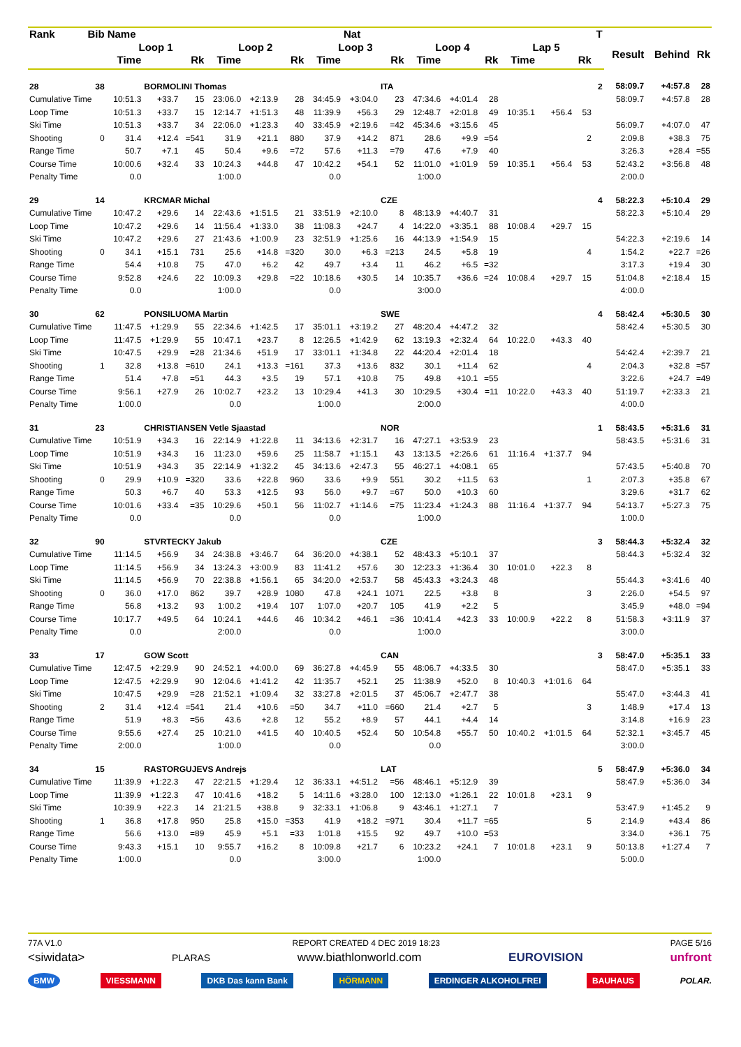| Rank | Bib | Name | | | | | | | Nat | | | | | | | | T | | | |
| --- | --- | --- | --- | --- | --- | --- | --- | --- | --- | --- | --- | --- | --- | --- | --- | --- | --- | --- | --- | --- |
| | | Loop 1 | | | Loop 2 | | | Loop 3 | | | Loop 4 | | | Lap 5 | | | | Result | Behind | Rk |
| | | Time | | Rk | Time | | Rk | Time | | Rk | Time | | Rk | Time | | Rk | | | | |
| 28 | 38 | | BORMOLINI Thomas | | | | | | | ITA | | | | | | | 2 | 58:09.7 | +4:57.8 | 28 |
| Cumulative Time | | 10:51.3 | +33.7 | 15 | 23:06.0 | +2:13.9 | 28 | 34:45.9 | +3:04.0 | 23 | 47:34.6 | +4:01.4 | 28 | | | | | 58:09.7 | +4:57.8 | 28 |
| Loop Time | | 10:51.3 | +33.7 | 15 | 12:14.7 | +1:51.3 | 48 | 11:39.9 | +56.3 | 29 | 12:48.7 | +2:01.8 | 49 | 10:35.1 | +56.4 | 53 | | | | |
| Ski Time | | 10:51.3 | +33.7 | 34 | 22:06.0 | +1:23.3 | 40 | 33:45.9 | +2:19.6 | =42 | 45:34.6 | +3:15.6 | 45 | | | | | 56:09.7 | +4:07.0 | 47 |
| Shooting | 0 | 31.4 | +12.4 | =541 | 31.9 | +21.1 | 880 | 37.9 | +14.2 | 871 | 28.6 | +9.9 | =54 | | | 2 | | 2:09.8 | +38.3 | 75 |
| Range Time | | 50.7 | +7.1 | 45 | 50.4 | +9.6 | =72 | 57.6 | +11.3 | =79 | 47.6 | +7.9 | 40 | | | | | 3:26.3 | +28.4 | =55 |
| Course Time | | 10:00.6 | +32.4 | 33 | 10:24.3 | +44.8 | 47 | 10:42.2 | +54.1 | 52 | 11:01.0 | +1:01.9 | 59 | 10:35.1 | +56.4 | 53 | | 52:43.2 | +3:56.8 | 48 |
| Penalty Time | | 0.0 | | | 1:00.0 | | | 0.0 | | | 1:00.0 | | | | | | | 2:00.0 | | |
| 29 | 14 | | KRCMAR Michal | | | | | | | CZE | | | | | | | 4 | 58:22.3 | +5:10.4 | 29 |
| Cumulative Time | | 10:47.2 | +29.6 | 14 | 22:43.6 | +1:51.5 | 21 | 33:51.9 | +2:10.0 | 8 | 48:13.9 | +4:40.7 | 31 | | | | | 58:22.3 | +5:10.4 | 29 |
| Loop Time | | 10:47.2 | +29.6 | 14 | 11:56.4 | +1:33.0 | 38 | 11:08.3 | +24.7 | 4 | 14:22.0 | +3:35.1 | 88 | 10:08.4 | +29.7 | 15 | | | | |
| Ski Time | | 10:47.2 | +29.6 | 27 | 21:43.6 | +1:00.9 | 23 | 32:51.9 | +1:25.6 | 16 | 44:13.9 | +1:54.9 | 15 | | | | | 54:22.3 | +2:19.6 | 14 |
| Shooting | 0 | 34.1 | +15.1 | 731 | 25.6 | +14.8 | =320 | 30.0 | +6.3 | =213 | 24.5 | +5.8 | 19 | | | 4 | | 1:54.2 | +22.7 | =26 |
| Range Time | | 54.4 | +10.8 | 75 | 47.0 | +6.2 | 42 | 49.7 | +3.4 | 11 | 46.2 | +6.5 | =32 | | | | | 3:17.3 | +19.4 | 30 |
| Course Time | | 9:52.8 | +24.6 | 22 | 10:09.3 | +29.8 | =22 | 10:18.6 | +30.5 | 14 | 10:35.7 | +36.6 | =24 | 10:08.4 | +29.7 | 15 | | 51:04.8 | +2:18.4 | 15 |
| Penalty Time | | 0.0 | | | 1:00.0 | | | 0.0 | | | 3:00.0 | | | | | | | 4:00.0 | | |
| 30 | 62 | | PONSILUOMA Martin | | | | | | | SWE | | | | | | | 4 | 58:42.4 | +5:30.5 | 30 |
| Cumulative Time | | 11:47.5 | +1:29.9 | 55 | 22:34.6 | +1:42.5 | 17 | 35:01.1 | +3:19.2 | 27 | 48:20.4 | +4:47.2 | 32 | | | | | 58:42.4 | +5:30.5 | 30 |
| Loop Time | | 11:47.5 | +1:29.9 | 55 | 10:47.1 | +23.7 | 8 | 12:26.5 | +1:42.9 | 62 | 13:19.3 | +2:32.4 | 64 | 10:22.0 | +43.3 | 40 | | | | |
| Ski Time | | 10:47.5 | +29.9 | =28 | 21:34.6 | +51.9 | 17 | 33:01.1 | +1:34.8 | 22 | 44:20.4 | +2:01.4 | 18 | | | | | 54:42.4 | +2:39.7 | 21 |
| Shooting | 1 | 32.8 | +13.8 | =610 | 24.1 | +13.3 | =161 | 37.3 | +13.6 | 832 | 30.1 | +11.4 | 62 | | | 4 | | 2:04.3 | +32.8 | =57 |
| Range Time | | 51.4 | +7.8 | =51 | 44.3 | +3.5 | 19 | 57.1 | +10.8 | 75 | 49.8 | +10.1 | =55 | | | | | 3:22.6 | +24.7 | =49 |
| Course Time | | 9:56.1 | +27.9 | 26 | 10:02.7 | +23.2 | 13 | 10:29.4 | +41.3 | 30 | 10:29.5 | +30.4 | =11 | 10:22.0 | +43.3 | 40 | | 51:19.7 | +2:33.3 | 21 |
| Penalty Time | | 1:00.0 | | | 0.0 | | | 1:00.0 | | | 2:00.0 | | | | | | | 4:00.0 | | |
| 31 | 23 | | CHRISTIANSEN Vetle Sjaastad | | | | | | | NOR | | | | | | | 1 | 58:43.5 | +5:31.6 | 31 |
| Cumulative Time | | 10:51.9 | +34.3 | 16 | 22:14.9 | +1:22.8 | 11 | 34:13.6 | +2:31.7 | 16 | 47:27.1 | +3:53.9 | 23 | | | | | 58:43.5 | +5:31.6 | 31 |
| Loop Time | | 10:51.9 | +34.3 | 16 | 11:23.0 | +59.6 | 25 | 11:58.7 | +1:15.1 | 43 | 13:13.5 | +2:26.6 | 61 | 11:16.4 | +1:37.7 | 94 | | | | |
| Ski Time | | 10:51.9 | +34.3 | 35 | 22:14.9 | +1:32.2 | 45 | 34:13.6 | +2:47.3 | 55 | 46:27.1 | +4:08.1 | 65 | | | | | 57:43.5 | +5:40.8 | 70 |
| Shooting | 0 | 29.9 | +10.9 | =320 | 33.6 | +22.8 | 960 | 33.6 | +9.9 | 551 | 30.2 | +11.5 | 63 | | | 1 | | 2:07.3 | +35.8 | 67 |
| Range Time | | 50.3 | +6.7 | 40 | 53.3 | +12.5 | 93 | 56.0 | +9.7 | =67 | 50.0 | +10.3 | 60 | | | | | 3:29.6 | +31.7 | 62 |
| Course Time | | 10:01.6 | +33.4 | =35 | 10:29.6 | +50.1 | 56 | 11:02.7 | +1:14.6 | =75 | 11:23.4 | +1:24.3 | 88 | 11:16.4 | +1:37.7 | 94 | | 54:13.7 | +5:27.3 | 75 |
| Penalty Time | | 0.0 | | | 0.0 | | | 0.0 | | | 1:00.0 | | | | | | | 1:00.0 | | |
| 32 | 90 | | STVRTECKY Jakub | | | | | | | CZE | | | | | | | 3 | 58:44.3 | +5:32.4 | 32 |
| Cumulative Time | | 11:14.5 | +56.9 | 34 | 24:38.8 | +3:46.7 | 64 | 36:20.0 | +4:38.1 | 52 | 48:43.3 | +5:10.1 | 37 | | | | | 58:44.3 | +5:32.4 | 32 |
| Loop Time | | 11:14.5 | +56.9 | 34 | 13:24.3 | +3:00.9 | 83 | 11:41.2 | +57.6 | 30 | 12:23.3 | +1:36.4 | 30 | 10:01.0 | +22.3 | 8 | | | | |
| Ski Time | | 11:14.5 | +56.9 | 70 | 22:38.8 | +1:56.1 | 65 | 34:20.0 | +2:53.7 | 58 | 45:43.3 | +3:24.3 | 48 | | | | | 55:44.3 | +3:41.6 | 40 |
| Shooting | 0 | 36.0 | +17.0 | 862 | 39.7 | +28.9 | 1080 | 47.8 | +24.1 | 1071 | 22.5 | +3.8 | 8 | | | 3 | | 2:26.0 | +54.5 | 97 |
| Range Time | | 56.8 | +13.2 | 93 | 1:00.2 | +19.4 | 107 | 1:07.0 | +20.7 | 105 | 41.9 | +2.2 | 5 | | | | | 3:45.9 | +48.0 | =94 |
| Course Time | | 10:17.7 | +49.5 | 64 | 10:24.1 | +44.6 | 46 | 10:34.2 | +46.1 | =36 | 10:41.4 | +42.3 | 33 | 10:00.9 | +22.2 | 8 | | 51:58.3 | +3:11.9 | 37 |
| Penalty Time | | 0.0 | | | 2:00.0 | | | 0.0 | | | 1:00.0 | | | | | | | 3:00.0 | | |
| 33 | 17 | | GOW Scott | | | | | | | CAN | | | | | | | 3 | 58:47.0 | +5:35.1 | 33 |
| Cumulative Time | | 12:47.5 | +2:29.9 | 90 | 24:52.1 | +4:00.0 | 69 | 36:27.8 | +4:45.9 | 55 | 48:06.7 | +4:33.5 | 30 | | | | | 58:47.0 | +5:35.1 | 33 |
| Loop Time | | 12:47.5 | +2:29.9 | 90 | 12:04.6 | +1:41.2 | 42 | 11:35.7 | +52.1 | 25 | 11:38.9 | +52.0 | 8 | 10:40.3 | +1:01.6 | 64 | | | | |
| Ski Time | | 10:47.5 | +29.9 | =28 | 21:52.1 | +1:09.4 | 32 | 33:27.8 | +2:01.5 | 37 | 45:06.7 | +2:47.7 | 38 | | | | | 55:47.0 | +3:44.3 | 41 |
| Shooting | 2 | 31.4 | +12.4 | =541 | 21.4 | +10.6 | =50 | 34.7 | +11.0 | =660 | 21.4 | +2.7 | 5 | | | 3 | | 1:48.9 | +17.4 | 13 |
| Range Time | | 51.9 | +8.3 | =56 | 43.6 | +2.8 | 12 | 55.2 | +8.9 | 57 | 44.1 | +4.4 | 14 | | | | | 3:14.8 | +16.9 | 23 |
| Course Time | | 9:55.6 | +27.4 | 25 | 10:21.0 | +41.5 | 40 | 10:40.5 | +52.4 | 50 | 10:54.8 | +55.7 | 50 | 10:40.2 | +1:01.5 | 64 | | 52:32.1 | +3:45.7 | 45 |
| Penalty Time | | 2:00.0 | | | 1:00.0 | | | 0.0 | | | 0.0 | | | | | | | 3:00.0 | | |
| 34 | 15 | | RASTORGUJEVS Andrejs | | | | | | | LAT | | | | | | | 5 | 58:47.9 | +5:36.0 | 34 |
| Cumulative Time | | 11:39.9 | +1:22.3 | 47 | 22:21.5 | +1:29.4 | 12 | 36:33.1 | +4:51.2 | =56 | 48:46.1 | +5:12.9 | 39 | | | | | 58:47.9 | +5:36.0 | 34 |
| Loop Time | | 11:39.9 | +1:22.3 | 47 | 10:41.6 | +18.2 | 5 | 14:11.6 | +3:28.0 | 100 | 12:13.0 | +1:26.1 | 22 | 10:01.8 | +23.1 | 9 | | | | |
| Ski Time | | 10:39.9 | +22.3 | 14 | 21:21.5 | +38.8 | 9 | 32:33.1 | +1:06.8 | 9 | 43:46.1 | +1:27.1 | 7 | | | | | 53:47.9 | +1:45.2 | 9 |
| Shooting | 1 | 36.8 | +17.8 | 950 | 25.8 | +15.0 | =353 | 41.9 | +18.2 | =971 | 30.4 | +11.7 | =65 | | | 5 | | 2:14.9 | +43.4 | 86 |
| Range Time | | 56.6 | +13.0 | =89 | 45.9 | +5.1 | =33 | 1:01.8 | +15.5 | 92 | 49.7 | +10.0 | =53 | | | | | 3:34.0 | +36.1 | 75 |
| Course Time | | 9:43.3 | +15.1 | 10 | 9:55.7 | +16.2 | 8 | 10:09.8 | +21.7 | 6 | 10:23.2 | +24.1 | 7 | 10:01.8 | +23.1 | 9 | | 50:13.8 | +1:27.4 | 7 |
| Penalty Time | | 1:00.0 | | | 0.0 | | | 3:00.0 | | | 1:00.0 | | | | | | | 5:00.0 | | |
77A V1.0 REPORT CREATED 4 DEC 2019 18:23 PAGE 5/16
<siwidata> PLARAS www.biathlonworld.com EUROVISION unfront
BMW VIESSMANN DKB Das kann Bank HÖRMANN ERDINGER ALKOHOLFREI BAUHAUS POLAR.